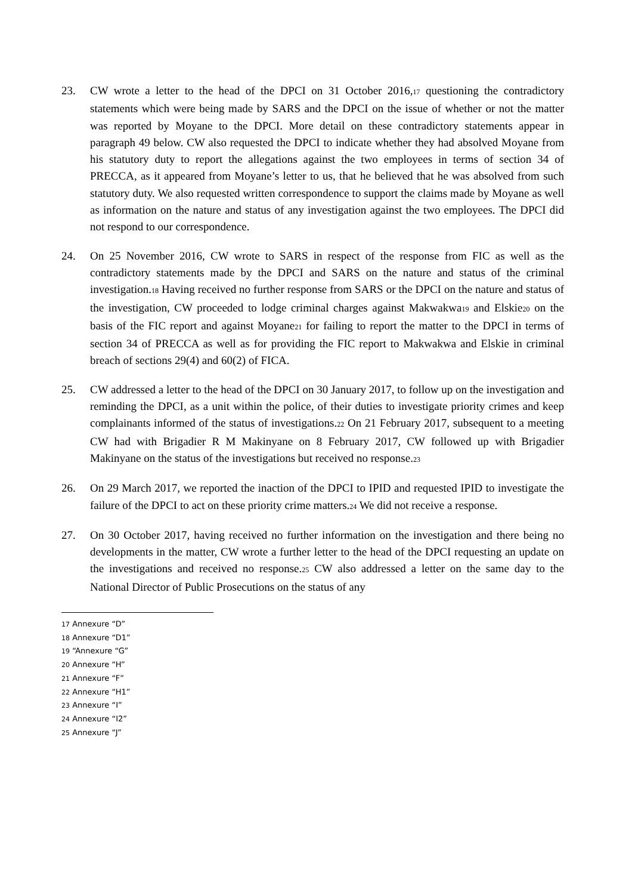23. CW wrote a letter to the head of the DPCI on 31 October 2016,17 questioning the contradictory statements which were being made by SARS and the DPCI on the issue of whether or not the matter was reported by Moyane to the DPCI. More detail on these contradictory statements appear in paragraph 49 below. CW also requested the DPCI to indicate whether they had absolved Moyane from his statutory duty to report the allegations against the two employees in terms of section 34 of PRECCA, as it appeared from Moyane’s letter to us, that he believed that he was absolved from such statutory duty. We also requested written correspondence to support the claims made by Moyane as well as information on the nature and status of any investigation against the two employees. The DPCI did not respond to our correspondence.
24. On 25 November 2016, CW wrote to SARS in respect of the response from FIC as well as the contradictory statements made by the DPCI and SARS on the nature and status of the criminal investigation.18 Having received no further response from SARS or the DPCI on the nature and status of the investigation, CW proceeded to lodge criminal charges against Makwakwa19 and Elskie20 on the basis of the FIC report and against Moyane21 for failing to report the matter to the DPCI in terms of section 34 of PRECCA as well as for providing the FIC report to Makwakwa and Elskie in criminal breach of sections 29(4) and 60(2) of FICA.
25. CW addressed a letter to the head of the DPCI on 30 January 2017, to follow up on the investigation and reminding the DPCI, as a unit within the police, of their duties to investigate priority crimes and keep complainants informed of the status of investigations.22 On 21 February 2017, subsequent to a meeting CW had with Brigadier R M Makinyane on 8 February 2017, CW followed up with Brigadier Makinyane on the status of the investigations but received no response.23
26. On 29 March 2017, we reported the inaction of the DPCI to IPID and requested IPID to investigate the failure of the DPCI to act on these priority crime matters.24 We did not receive a response.
27. On 30 October 2017, having received no further information on the investigation and there being no developments in the matter, CW wrote a further letter to the head of the DPCI requesting an update on the investigations and received no response.25 CW also addressed a letter on the same day to the National Director of Public Prosecutions on the status of any
17 Annexure “D”
18 Annexure “D1”
19 “Annexure “G”
20 Annexure “H”
21 Annexure “F”
22 Annexure “H1”
23 Annexure “I”
24 Annexure “I2”
25 Annexure “J”